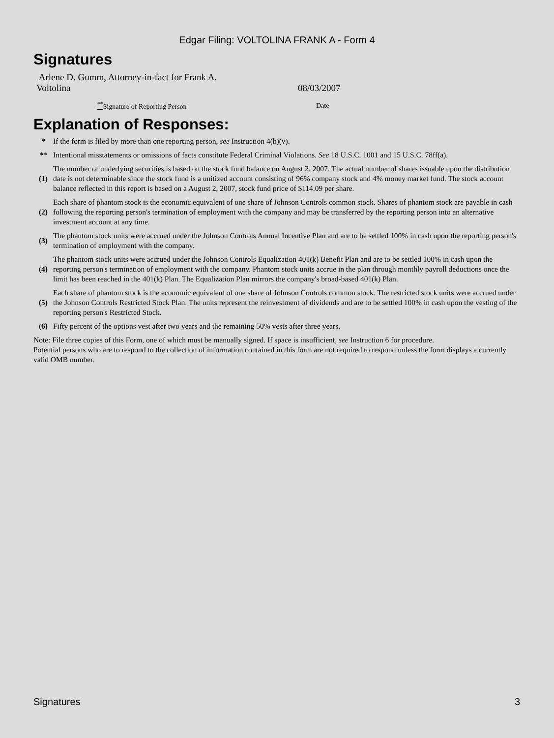Edgar Filing: VOLTOLINA FRANK A - Form 4
Signatures
| Arlene D. Gumm, Attorney-in-fact for Frank A. Voltolina | 08/03/2007 |
| <sup>**</sup> Signature of Reporting Person | Date |
Explanation of Responses:
| * | If the form is filed by more than one reporting person, see Instruction 4(b)(v). |
| ** | Intentional misstatements or omissions of facts constitute Federal Criminal Violations. See 18 U.S.C. 1001 and 15 U.S.C. 78ff(a). |
| (1) | The number of underlying securities is based on the stock fund balance on August 2, 2007. The actual number of shares issuable upon the distribution date is not determinable since the stock fund is a unitized account consisting of 96% company stock and 4% money market fund. The stock account balance reflected in this report is based on a August 2, 2007, stock fund price of $114.09 per share. |
| (2) | Each share of phantom stock is the economic equivalent of one share of Johnson Controls common stock. Shares of phantom stock are payable in cash following the reporting person's termination of employment with the company and may be transferred by the reporting person into an alternative investment account at any time. |
| (3) | The phantom stock units were accrued under the Johnson Controls Annual Incentive Plan and are to be settled 100% in cash upon the reporting person's termination of employment with the company. |
| (4) | The phantom stock units were accrued under the Johnson Controls Equalization 401(k) Benefit Plan and are to be settled 100% in cash upon the reporting person's termination of employment with the company. Phantom stock units accrue in the plan through monthly payroll deductions once the limit has been reached in the 401(k) Plan. The Equalization Plan mirrors the company's broad-based 401(k) Plan. |
| (5) | Each share of phantom stock is the economic equivalent of one share of Johnson Controls common stock. The restricted stock units were accrued under the Johnson Controls Restricted Stock Plan. The units represent the reinvestment of dividends and are to be settled 100% in cash upon the vesting of the reporting person's Restricted Stock. |
| (6) | Fifty percent of the options vest after two years and the remaining 50% vests after three years. |
Note: File three copies of this Form, one of which must be manually signed. If space is insufficient, see Instruction 6 for procedure.
Potential persons who are to respond to the collection of information contained in this form are not required to respond unless the form displays a currently valid OMB number.
Signatures 3